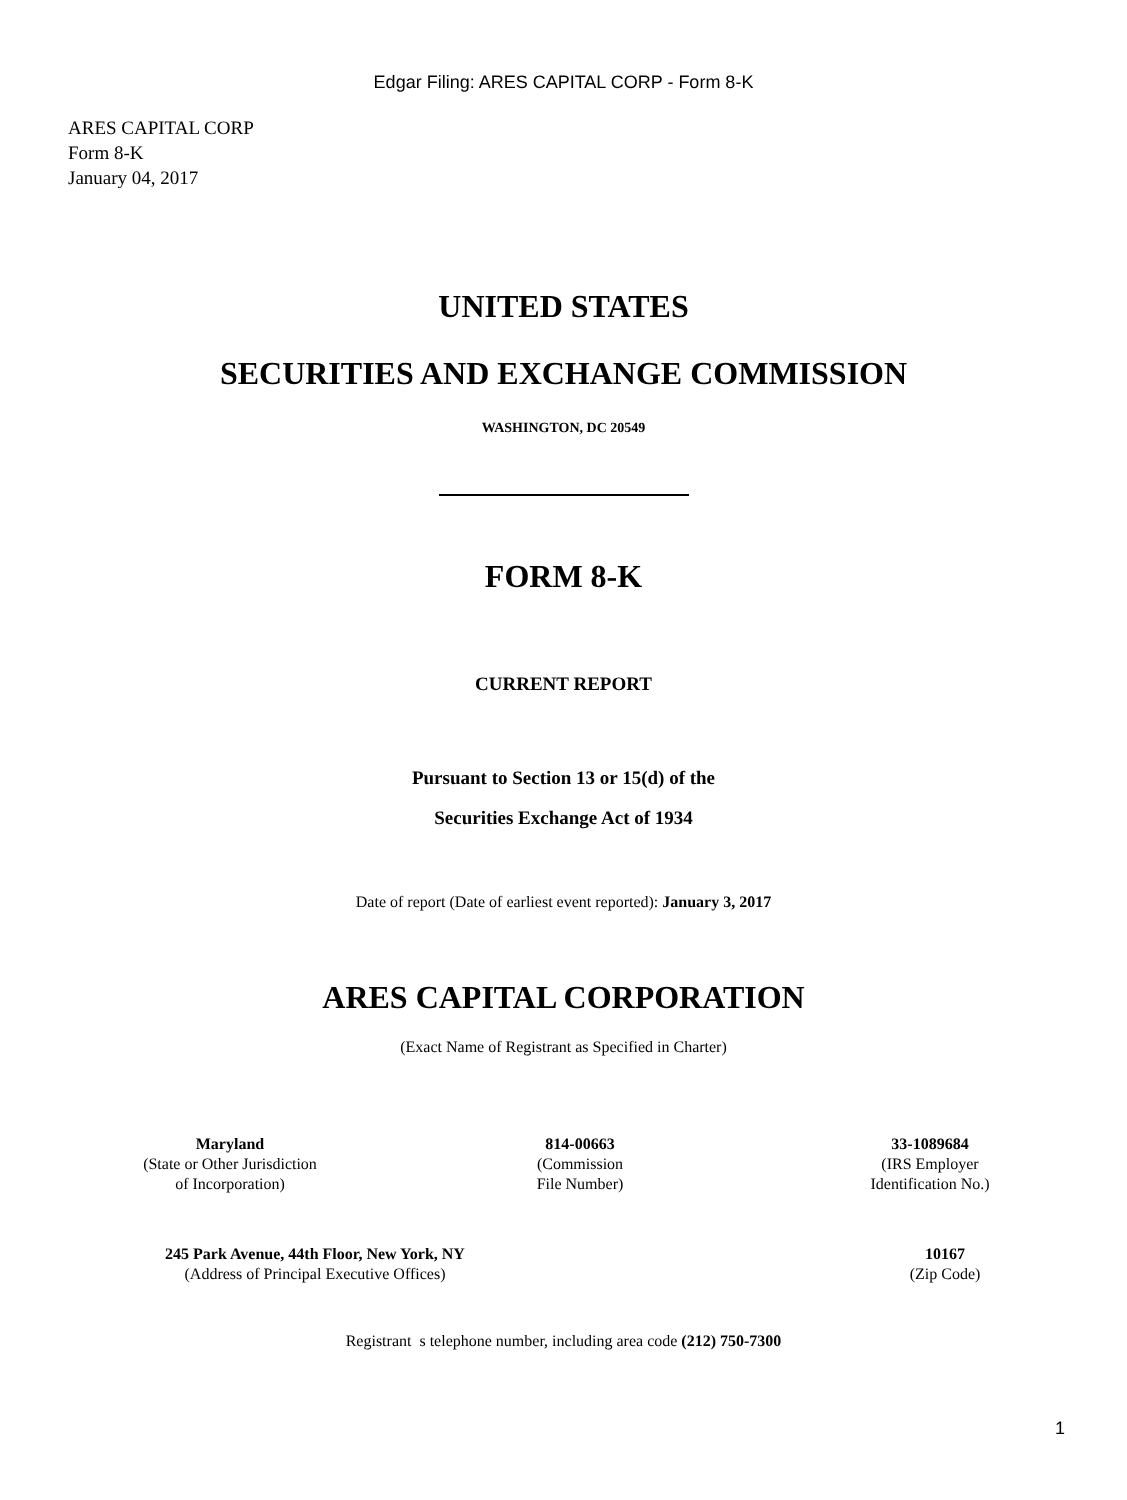Edgar Filing: ARES CAPITAL CORP - Form 8-K
ARES CAPITAL CORP
Form 8-K
January 04, 2017
UNITED STATES
SECURITIES AND EXCHANGE COMMISSION
WASHINGTON, DC 20549
FORM 8-K
CURRENT REPORT
Pursuant to Section 13 or 15(d) of the
Securities Exchange Act of 1934
Date of report (Date of earliest event reported): January 3, 2017
ARES CAPITAL CORPORATION
(Exact Name of Registrant as Specified in Charter)
| Maryland (State or Other Jurisdiction of Incorporation) | 814-00663 (Commission File Number) | 33-1089684 (IRS Employer Identification No.) |
| 245 Park Avenue, 44th Floor, New York, NY (Address of Principal Executive Offices) | 10167 (Zip Code) |
Registrant s telephone number, including area code (212) 750-7300
1